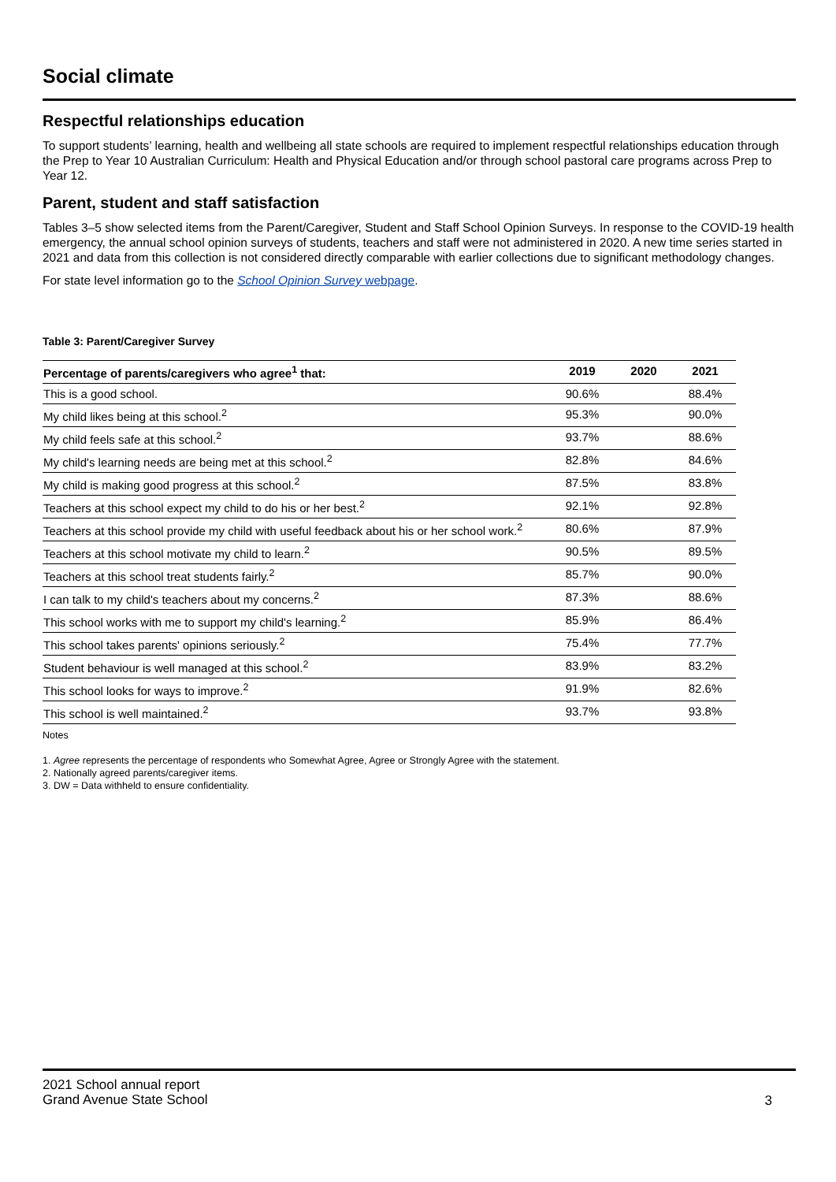Social climate
Respectful relationships education
To support students’ learning, health and wellbeing all state schools are required to implement respectful relationships education through the Prep to Year 10 Australian Curriculum: Health and Physical Education and/or through school pastoral care programs across Prep to Year 12.
Parent, student and staff satisfaction
Tables 3–5 show selected items from the Parent/Caregiver, Student and Staff School Opinion Surveys. In response to the COVID-19 health emergency, the annual school opinion surveys of students, teachers and staff were not administered in 2020. A new time series started in 2021 and data from this collection is not considered directly comparable with earlier collections due to significant methodology changes.
For state level information go to the School Opinion Survey webpage.
Table 3: Parent/Caregiver Survey
| Percentage of parents/caregivers who agree<sup>1</sup> that: | 2019 | 2020 | 2021 |
| --- | --- | --- | --- |
| This is a good school. | 90.6% | | 88.4% |
| My child likes being at this school.<sup>2</sup> | 95.3% | | 90.0% |
| My child feels safe at this school.<sup>2</sup> | 93.7% | | 88.6% |
| My child's learning needs are being met at this school.<sup>2</sup> | 82.8% | | 84.6% |
| My child is making good progress at this school.<sup>2</sup> | 87.5% | | 83.8% |
| Teachers at this school expect my child to do his or her best.<sup>2</sup> | 92.1% | | 92.8% |
| Teachers at this school provide my child with useful feedback about his or her school work.<sup>2</sup> | 80.6% | | 87.9% |
| Teachers at this school motivate my child to learn.<sup>2</sup> | 90.5% | | 89.5% |
| Teachers at this school treat students fairly.<sup>2</sup> | 85.7% | | 90.0% |
| I can talk to my child's teachers about my concerns.<sup>2</sup> | 87.3% | | 88.6% |
| This school works with me to support my child's learning.<sup>2</sup> | 85.9% | | 86.4% |
| This school takes parents' opinions seriously.<sup>2</sup> | 75.4% | | 77.7% |
| Student behaviour is well managed at this school.<sup>2</sup> | 83.9% | | 83.2% |
| This school looks for ways to improve.<sup>2</sup> | 91.9% | | 82.6% |
| This school is well maintained.<sup>2</sup> | 93.7% | | 93.8% |
Notes
1. Agree represents the percentage of respondents who Somewhat Agree, Agree or Strongly Agree with the statement.
2. Nationally agreed parents/caregiver items.
3. DW = Data withheld to ensure confidentiality.
2021 School annual report
Grand Avenue State School
3